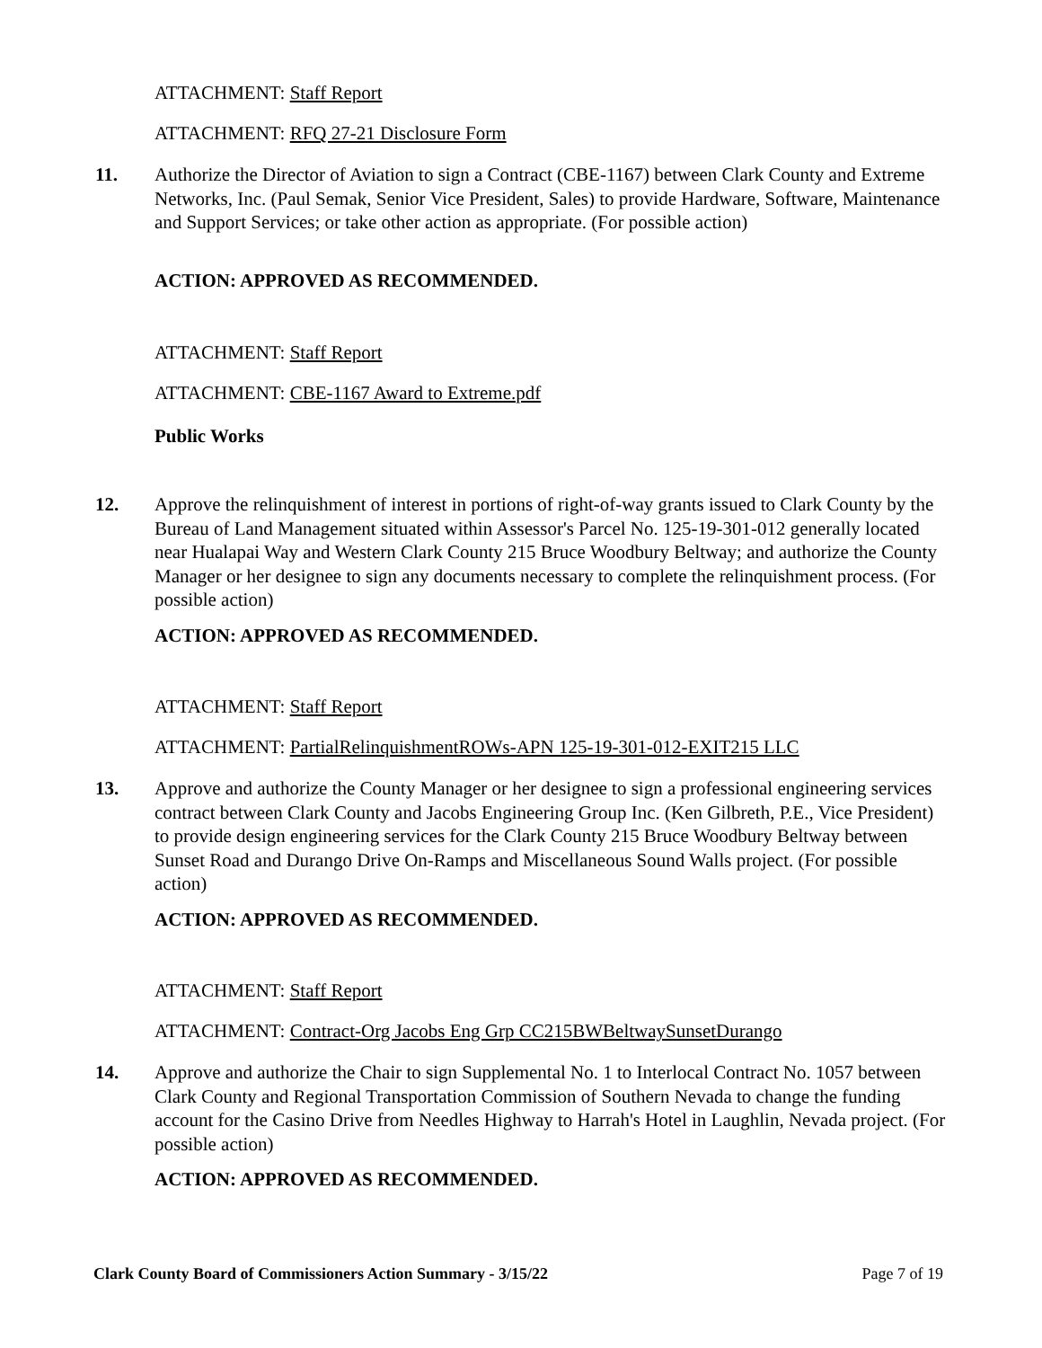ATTACHMENT: Staff Report
ATTACHMENT: RFQ 27-21 Disclosure Form
11. Authorize the Director of Aviation to sign a Contract (CBE-1167) between Clark County and Extreme Networks, Inc. (Paul Semak, Senior Vice President, Sales) to provide Hardware, Software, Maintenance and Support Services; or take other action as appropriate. (For possible action)
ACTION: APPROVED AS RECOMMENDED.
ATTACHMENT: Staff Report
ATTACHMENT: CBE-1167 Award to Extreme.pdf
Public Works
12. Approve the relinquishment of interest in portions of right-of-way grants issued to Clark County by the Bureau of Land Management situated within Assessor's Parcel No. 125-19-301-012 generally located near Hualapai Way and Western Clark County 215 Bruce Woodbury Beltway; and authorize the County Manager or her designee to sign any documents necessary to complete the relinquishment process. (For possible action)
ACTION: APPROVED AS RECOMMENDED.
ATTACHMENT: Staff Report
ATTACHMENT: PartialRelinquishmentROWs-APN 125-19-301-012-EXIT215 LLC
13. Approve and authorize the County Manager or her designee to sign a professional engineering services contract between Clark County and Jacobs Engineering Group Inc. (Ken Gilbreth, P.E., Vice President) to provide design engineering services for the Clark County 215 Bruce Woodbury Beltway between Sunset Road and Durango Drive On-Ramps and Miscellaneous Sound Walls project. (For possible action)
ACTION: APPROVED AS RECOMMENDED.
ATTACHMENT: Staff Report
ATTACHMENT: Contract-Org Jacobs Eng Grp CC215BWBeltwaySunsetDurango
14. Approve and authorize the Chair to sign Supplemental No. 1 to Interlocal Contract No. 1057 between Clark County and Regional Transportation Commission of Southern Nevada to change the funding account for the Casino Drive from Needles Highway to Harrah's Hotel in Laughlin, Nevada project. (For possible action)
ACTION: APPROVED AS RECOMMENDED.
Clark County Board of Commissioners Action Summary - 3/15/22 Page 7 of 19